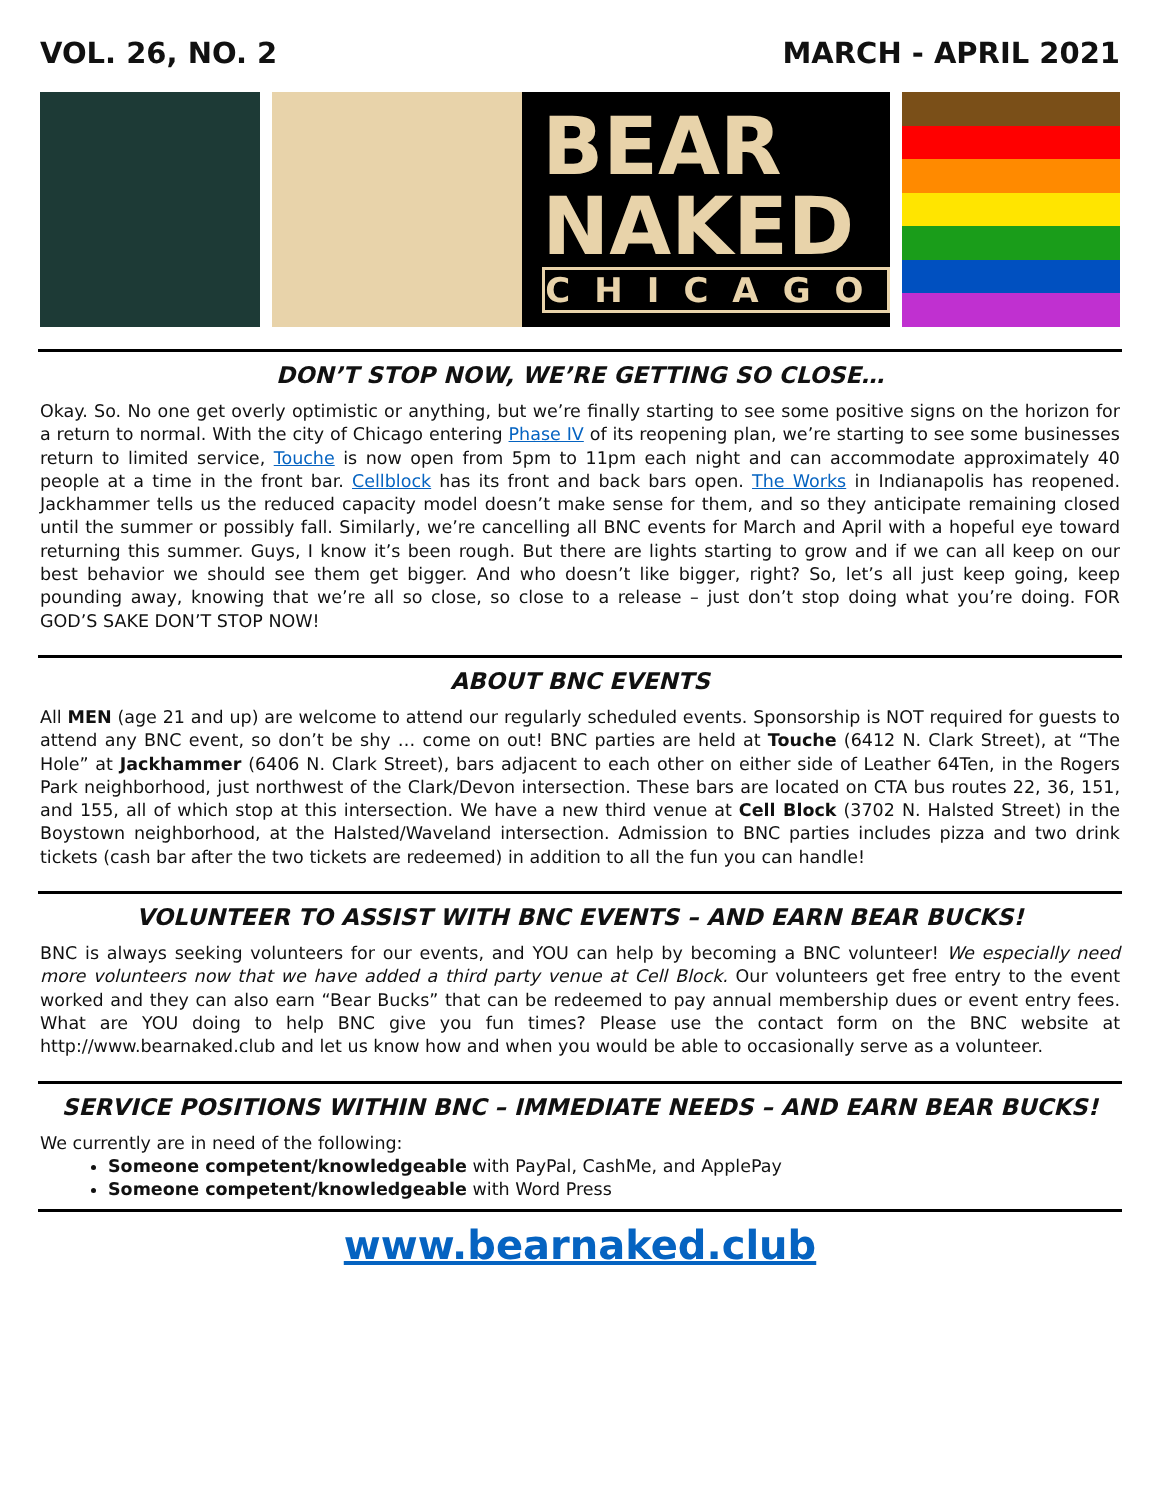VOL. 26, NO. 2 MARCH - APRIL 2021
BEAR
NAKED
CHICAGO
DON’T STOP NOW, WE’RE GETTING SO CLOSE…
Okay. So. No one get overly optimistic or anything, but we’re finally starting to see some positive signs on the horizon for a return to normal. With the city of Chicago entering Phase IV of its reopening plan, we’re starting to see some businesses return to limited service, Touche is now open from 5pm to 11pm each night and can accommodate approximately 40 people at a time in the front bar. Cellblock has its front and back bars open. The Works in Indianapolis has reopened. Jackhammer tells us the reduced capacity model doesn’t make sense for them, and so they anticipate remaining closed until the summer or possibly fall. Similarly, we’re cancelling all BNC events for March and April with a hopeful eye toward returning this summer. Guys, I know it’s been rough. But there are lights starting to grow and if we can all keep on our best behavior we should see them get bigger. And who doesn’t like bigger, right? So, let’s all just keep going, keep pounding away, knowing that we’re all so close, so close to a release – just don’t stop doing what you’re doing. FOR GOD’S SAKE DON’T STOP NOW!
ABOUT BNC EVENTS
All MEN (age 21 and up) are welcome to attend our regularly scheduled events. Sponsorship is NOT required for guests to attend any BNC event, so don’t be shy … come on out! BNC parties are held at Touche (6412 N. Clark Street), at “The Hole” at Jackhammer (6406 N. Clark Street), bars adjacent to each other on either side of Leather 64Ten, in the Rogers Park neighborhood, just northwest of the Clark/Devon intersection. These bars are located on CTA bus routes 22, 36, 151, and 155, all of which stop at this intersection. We have a new third venue at Cell Block (3702 N. Halsted Street) in the Boystown neighborhood, at the Halsted/Waveland intersection. Admission to BNC parties includes pizza and two drink tickets (cash bar after the two tickets are redeemed) in addition to all the fun you can handle!
VOLUNTEER TO ASSIST WITH BNC EVENTS – AND EARN BEAR BUCKS!
BNC is always seeking volunteers for our events, and YOU can help by becoming a BNC volunteer! We especially need more volunteers now that we have added a third party venue at Cell Block. Our volunteers get free entry to the event worked and they can also earn “Bear Bucks” that can be redeemed to pay annual membership dues or event entry fees. What are YOU doing to help BNC give you fun times? Please use the contact form on the BNC website at http://www.bearnaked.club and let us know how and when you would be able to occasionally serve as a volunteer.
SERVICE POSITIONS WITHIN BNC – IMMEDIATE NEEDS – AND EARN BEAR BUCKS!
We currently are in need of the following:
Someone competent/knowledgeable with PayPal, CashMe, and ApplePay
Someone competent/knowledgeable with Word Press
www.bearnaked.club